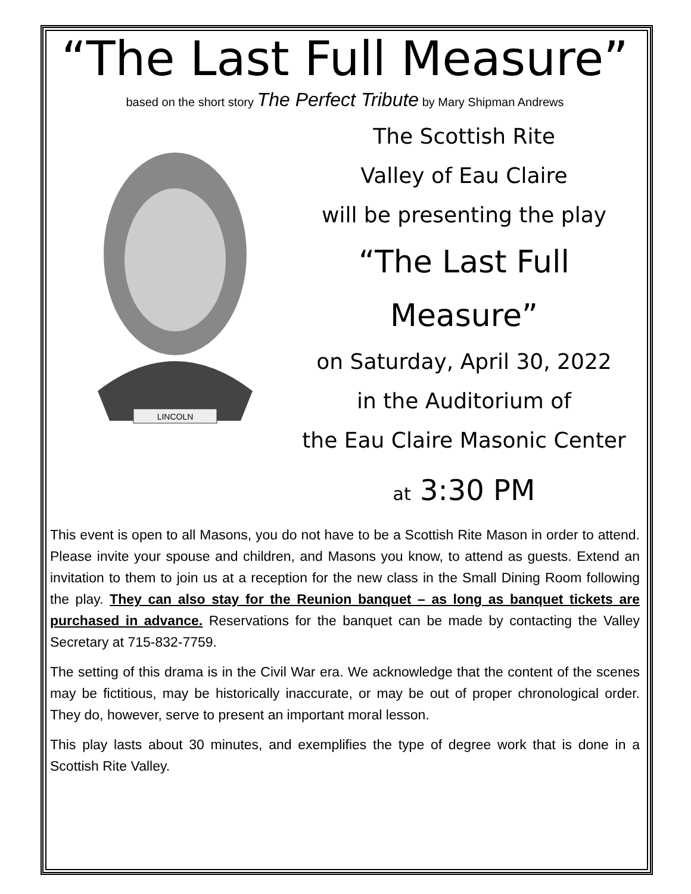“The Last Full Measure”
based on the short story The Perfect Tribute by Mary Shipman Andrews
LINCOLN
The Scottish Rite
Valley of Eau Claire
will be presenting the play
“The Last Full Measure”
on Saturday, April 30, 2022
in the Auditorium of
the Eau Claire Masonic Center
at 3:30 PM
This event is open to all Masons, you do not have to be a Scottish Rite Mason in order to attend. Please invite your spouse and children, and Masons you know, to attend as guests. Extend an invitation to them to join us at a reception for the new class in the Small Dining Room following the play. They can also stay for the Reunion banquet – as long as banquet tickets are purchased in advance. Reservations for the banquet can be made by contacting the Valley Secretary at 715-832-7759.
The setting of this drama is in the Civil War era. We acknowledge that the content of the scenes may be fictitious, may be historically inaccurate, or may be out of proper chronological order. They do, however, serve to present an important moral lesson.
This play lasts about 30 minutes, and exemplifies the type of degree work that is done in a Scottish Rite Valley.